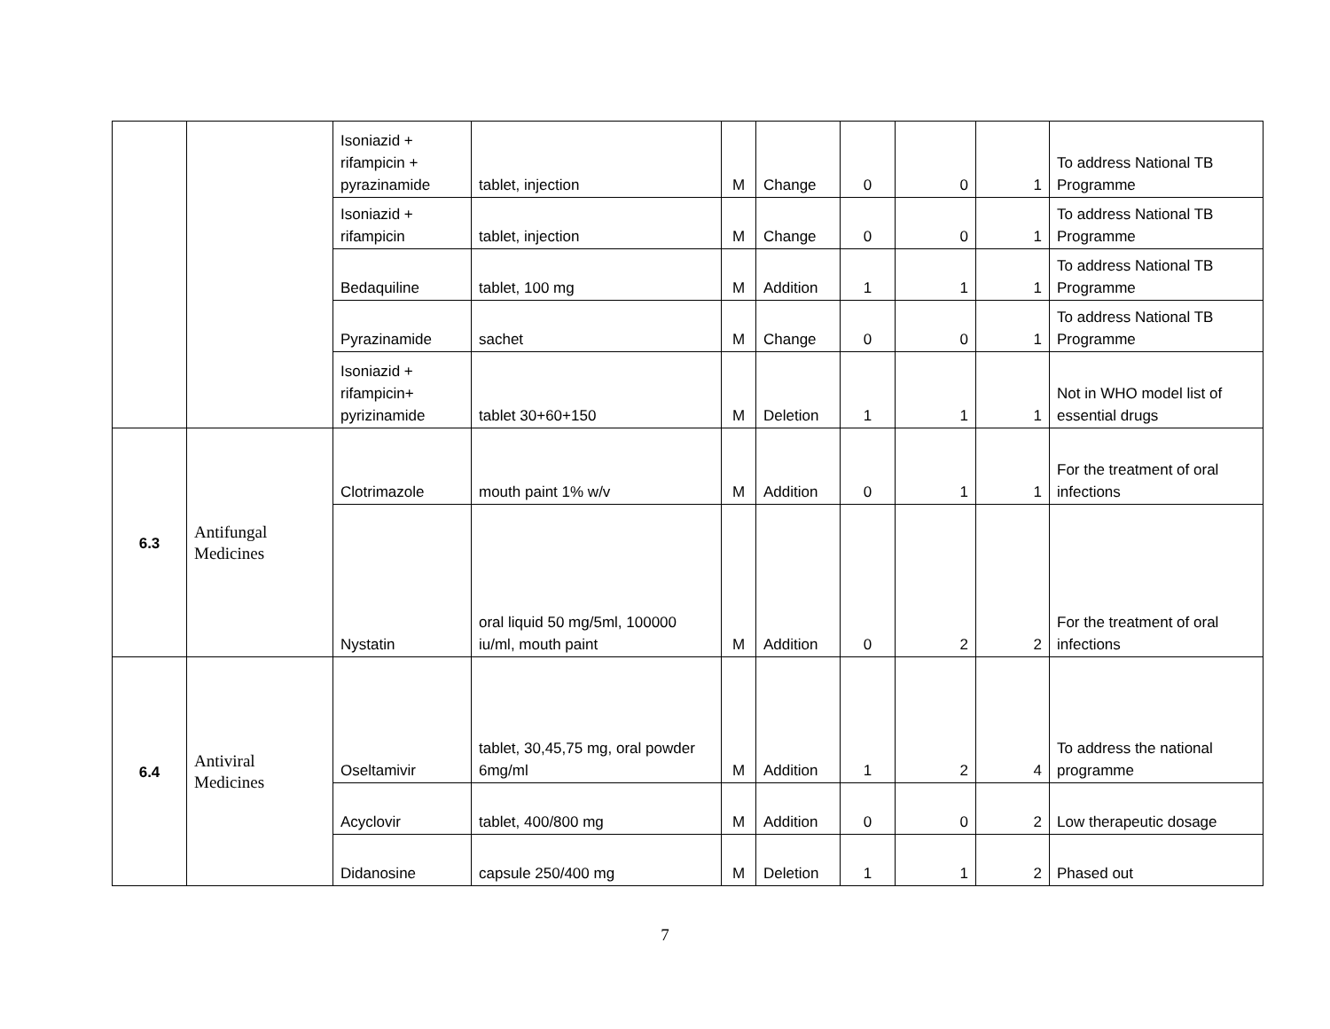| | | Isoniazid + rifampicin + pyrazinamide | tablet, injection | M | Change | 0 | 0 | 1 | To address National TB Programme |
| | | Isoniazid + rifampicin | tablet, injection | M | Change | 0 | 0 | 1 | To address National TB Programme |
| | | Bedaquiline | tablet, 100 mg | M | Addition | 1 | 1 | 1 | To address National TB Programme |
| | | Pyrazinamide | sachet | M | Change | 0 | 0 | 1 | To address National TB Programme |
| | | Isoniazid + rifampicin+ pyrizinamide | tablet 30+60+150 | M | Deletion | 1 | 1 | 1 | Not in WHO model list of essential drugs |
| 6.3 | Antifungal Medicines | Clotrimazole | mouth paint 1% w/v | M | Addition | 0 | 1 | 1 | For the treatment of oral infections |
| | | Nystatin | oral liquid 50 mg/5ml, 100000 iu/ml, mouth paint | M | Addition | 0 | 2 | 2 | For the treatment of oral infections |
| 6.4 | Antiviral Medicines | Oseltamivir | tablet, 30,45,75 mg, oral powder 6mg/ml | M | Addition | 1 | 2 | 4 | To address the national programme |
| | | Acyclovir | tablet, 400/800 mg | M | Addition | 0 | 0 | 2 | Low therapeutic dosage |
| | | Didanosine | capsule 250/400 mg | M | Deletion | 1 | 1 | 2 | Phased out |
7